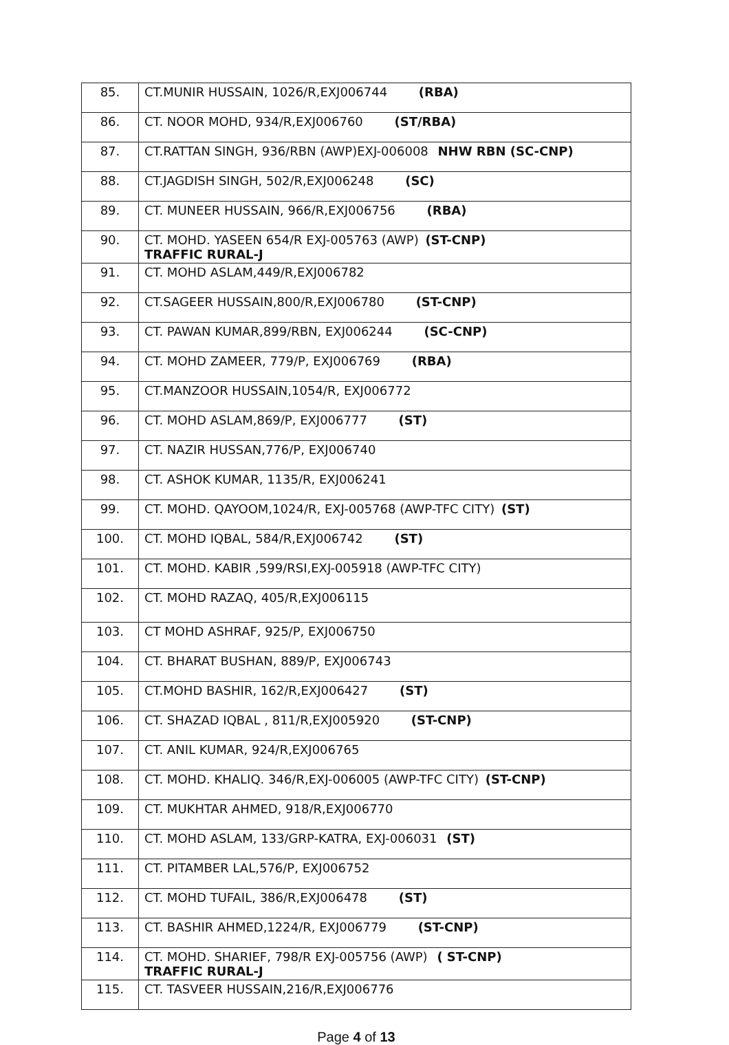| 85. | CT.MUNIR HUSSAIN, 1026/R,EXJ006744 (RBA) |
| 86. | CT. NOOR MOHD, 934/R,EXJ006760 (ST/RBA) |
| 87. | CT.RATTAN SINGH, 936/RBN (AWP)EXJ-006008 NHW RBN (SC-CNP) |
| 88. | CT.JAGDISH SINGH, 502/R,EXJ006248 (SC) |
| 89. | CT. MUNEER HUSSAIN, 966/R,EXJ006756 (RBA) |
| 90. | CT. MOHD. YASEEN 654/R EXJ-005763 (AWP) (ST-CNP) TRAFFIC RURAL-J |
| 91. | CT. MOHD ASLAM,449/R,EXJ006782 |
| 92. | CT.SAGEER HUSSAIN,800/R,EXJ006780 (ST-CNP) |
| 93. | CT. PAWAN KUMAR,899/RBN, EXJ006244 (SC-CNP) |
| 94. | CT. MOHD ZAMEER, 779/P, EXJ006769 (RBA) |
| 95. | CT.MANZOOR HUSSAIN,1054/R, EXJ006772 |
| 96. | CT. MOHD ASLAM,869/P, EXJ006777 (ST) |
| 97. | CT. NAZIR HUSSAN,776/P, EXJ006740 |
| 98. | CT. ASHOK KUMAR, 1135/R, EXJ006241 |
| 99. | CT. MOHD. QAYOOM,1024/R, EXJ-005768 (AWP-TFC CITY) (ST) |
| 100. | CT. MOHD IQBAL, 584/R,EXJ006742 (ST) |
| 101. | CT. MOHD. KABIR ,599/RSI,EXJ-005918 (AWP-TFC CITY) |
| 102. | CT. MOHD RAZAQ, 405/R,EXJ006115 |
| 103. | CT MOHD ASHRAF, 925/P, EXJ006750 |
| 104. | CT. BHARAT BUSHAN, 889/P, EXJ006743 |
| 105. | CT.MOHD BASHIR, 162/R,EXJ006427 (ST) |
| 106. | CT. SHAZAD IQBAL , 811/R,EXJ005920 (ST-CNP) |
| 107. | CT. ANIL KUMAR, 924/R,EXJ006765 |
| 108. | CT. MOHD. KHALIQ. 346/R,EXJ-006005 (AWP-TFC CITY) (ST-CNP) |
| 109. | CT. MUKHTAR AHMED, 918/R,EXJ006770 |
| 110. | CT. MOHD ASLAM, 133/GRP-KATRA, EXJ-006031 (ST) |
| 111. | CT. PITAMBER LAL,576/P, EXJ006752 |
| 112. | CT. MOHD TUFAIL, 386/R,EXJ006478 (ST) |
| 113. | CT. BASHIR AHMED,1224/R, EXJ006779 (ST-CNP) |
| 114. | CT. MOHD. SHARIEF, 798/R EXJ-005756 (AWP) ( ST-CNP) TRAFFIC RURAL-J |
| 115. | CT. TASVEER HUSSAIN,216/R,EXJ006776 |
Page 4 of 13